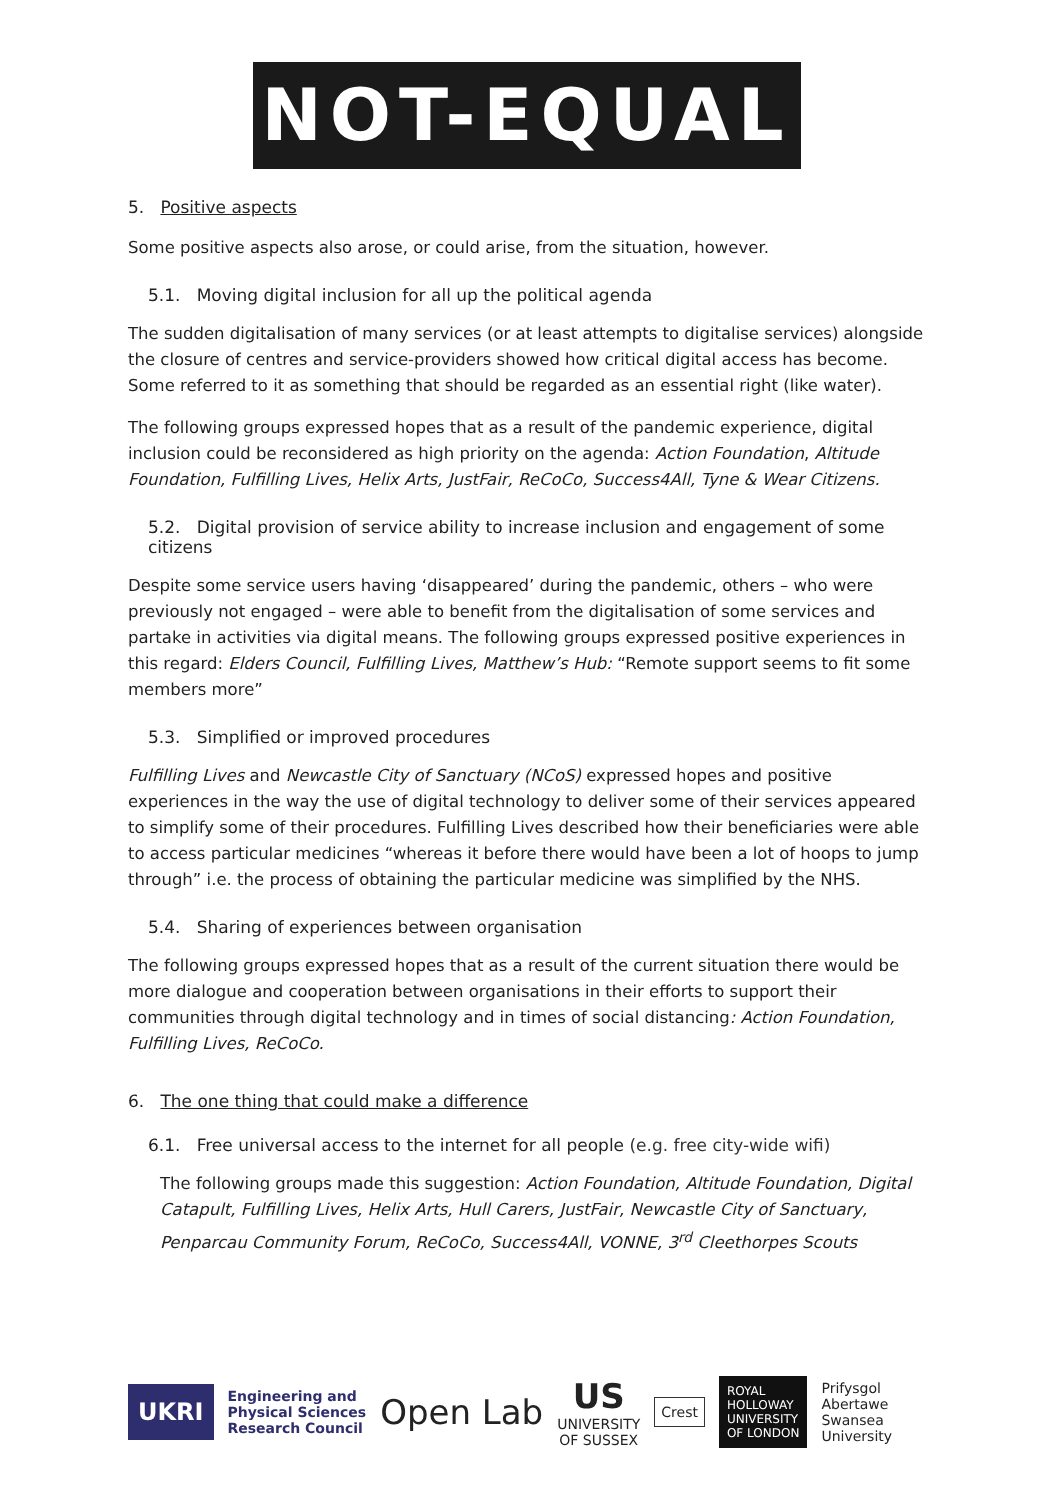NOT-EQUAL
5. Positive aspects
Some positive aspects also arose, or could arise, from the situation, however.
5.1. Moving digital inclusion for all up the political agenda
The sudden digitalisation of many services (or at least attempts to digitalise services) alongside the closure of centres and service-providers showed how critical digital access has become. Some referred to it as something that should be regarded as an essential right (like water).
The following groups expressed hopes that as a result of the pandemic experience, digital inclusion could be reconsidered as high priority on the agenda: Action Foundation, Altitude Foundation, Fulfilling Lives, Helix Arts, JustFair, ReCoCo, Success4All, Tyne & Wear Citizens.
5.2. Digital provision of service ability to increase inclusion and engagement of some citizens
Despite some service users having ‘disappeared’ during the pandemic, others – who were previously not engaged – were able to benefit from the digitalisation of some services and partake in activities via digital means. The following groups expressed positive experiences in this regard: Elders Council, Fulfilling Lives, Matthew’s Hub: “Remote support seems to fit some members more”
5.3. Simplified or improved procedures
Fulfilling Lives and Newcastle City of Sanctuary (NCoS) expressed hopes and positive experiences in the way the use of digital technology to deliver some of their services appeared to simplify some of their procedures. Fulfilling Lives described how their beneficiaries were able to access particular medicines “whereas it before there would have been a lot of hoops to jump through” i.e. the process of obtaining the particular medicine was simplified by the NHS.
5.4. Sharing of experiences between organisation
The following groups expressed hopes that as a result of the current situation there would be more dialogue and cooperation between organisations in their efforts to support their communities through digital technology and in times of social distancing: Action Foundation, Fulfilling Lives, ReCoCo.
6. The one thing that could make a difference
6.1. Free universal access to the internet for all people (e.g. free city-wide wifi)
The following groups made this suggestion: Action Foundation, Altitude Foundation, Digital Catapult, Fulfilling Lives, Helix Arts, Hull Carers, JustFair, Newcastle City of Sanctuary, Penparcau Community Forum, ReCoCo, Success4All, VONNE, 3<sup>rd</sup> Cleethorpes Scouts
UKRI
Engineering and
Physical Sciences
Research Council
Open Lab
US
UNIVERSITY
OF SUSSEX
Crest
ROYAL
HOLLOWAY
UNIVERSITY
OF LONDON
Prifysgol
Abertawe
Swansea
University